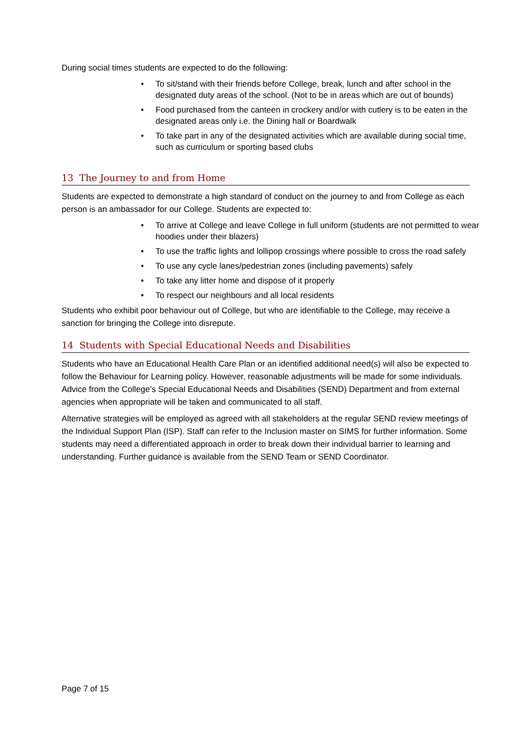During social times students are expected to do the following:
• To sit/stand with their friends before College, break, lunch and after school in the designated duty areas of the school. (Not to be in areas which are out of bounds)
• Food purchased from the canteen in crockery and/or with cutlery is to be eaten in the designated areas only i.e. the Dining hall or Boardwalk
• To take part in any of the designated activities which are available during social time, such as curriculum or sporting based clubs
13 The Journey to and from Home
Students are expected to demonstrate a high standard of conduct on the journey to and from College as each person is an ambassador for our College. Students are expected to:
• To arrive at College and leave College in full uniform (students are not permitted to wear hoodies under their blazers)
• To use the traffic lights and lollipop crossings where possible to cross the road safely
• To use any cycle lanes/pedestrian zones (including pavements) safely
• To take any litter home and dispose of it properly
• To respect our neighbours and all local residents
Students who exhibit poor behaviour out of College, but who are identifiable to the College, may receive a sanction for bringing the College into disrepute.
14 Students with Special Educational Needs and Disabilities
Students who have an Educational Health Care Plan or an identified additional need(s) will also be expected to follow the Behaviour for Learning policy. However, reasonable adjustments will be made for some individuals. Advice from the College’s Special Educational Needs and Disabilities (SEND) Department and from external agencies when appropriate will be taken and communicated to all staff.
Alternative strategies will be employed as agreed with all stakeholders at the regular SEND review meetings of the Individual Support Plan (ISP). Staff can refer to the Inclusion master on SIMS for further information. Some students may need a differentiated approach in order to break down their individual barrier to learning and understanding. Further guidance is available from the SEND Team or SEND Coordinator.
Page 7 of 15